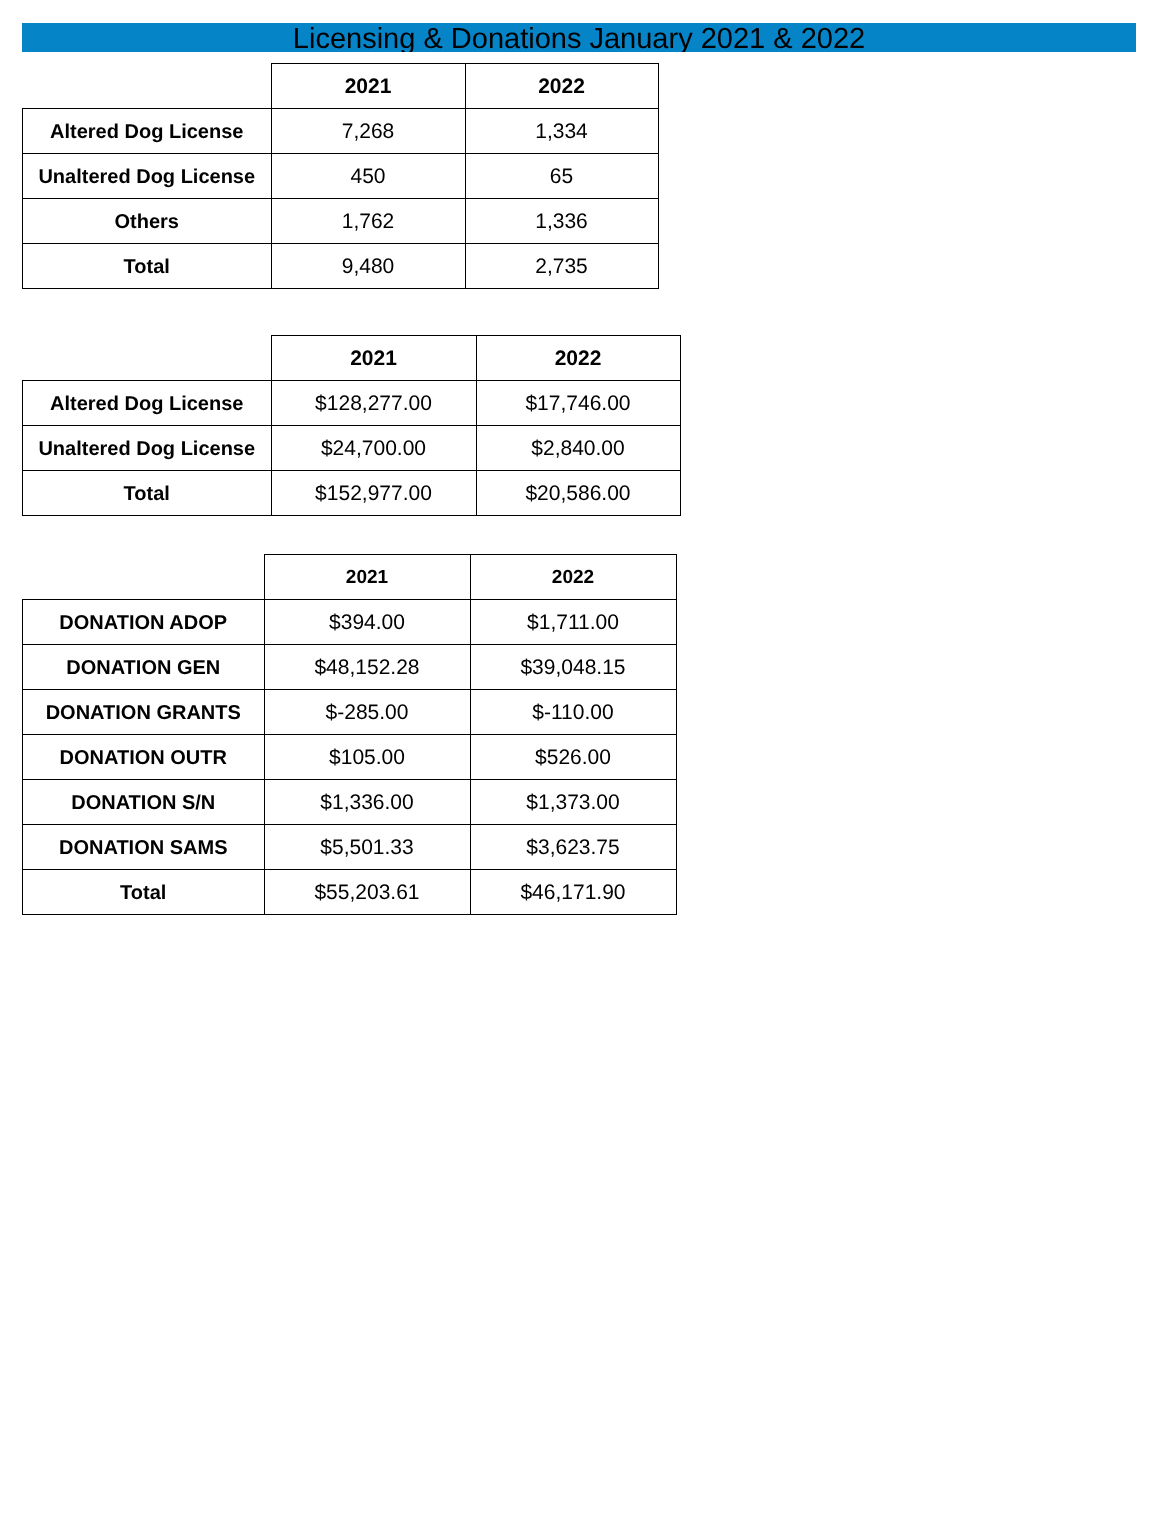Licensing & Donations January 2021 & 2022
| | 2021 | 2022 |
| --- | --- | --- |
| Altered Dog License | 7,268 | 1,334 |
| Unaltered Dog License | 450 | 65 |
| Others | 1,762 | 1,336 |
| Total | 9,480 | 2,735 |
| | 2021 | 2022 |
| --- | --- | --- |
| Altered Dog License | $128,277.00 | $17,746.00 |
| Unaltered Dog License | $24,700.00 | $2,840.00 |
| Total | $152,977.00 | $20,586.00 |
| | 2021 | 2022 |
| --- | --- | --- |
| DONATION ADOP | $394.00 | $1,711.00 |
| DONATION GEN | $48,152.28 | $39,048.15 |
| DONATION GRANTS | $-285.00 | $-110.00 |
| DONATION OUTR | $105.00 | $526.00 |
| DONATION S/N | $1,336.00 | $1,373.00 |
| DONATION SAMS | $5,501.33 | $3,623.75 |
| Total | $55,203.61 | $46,171.90 |